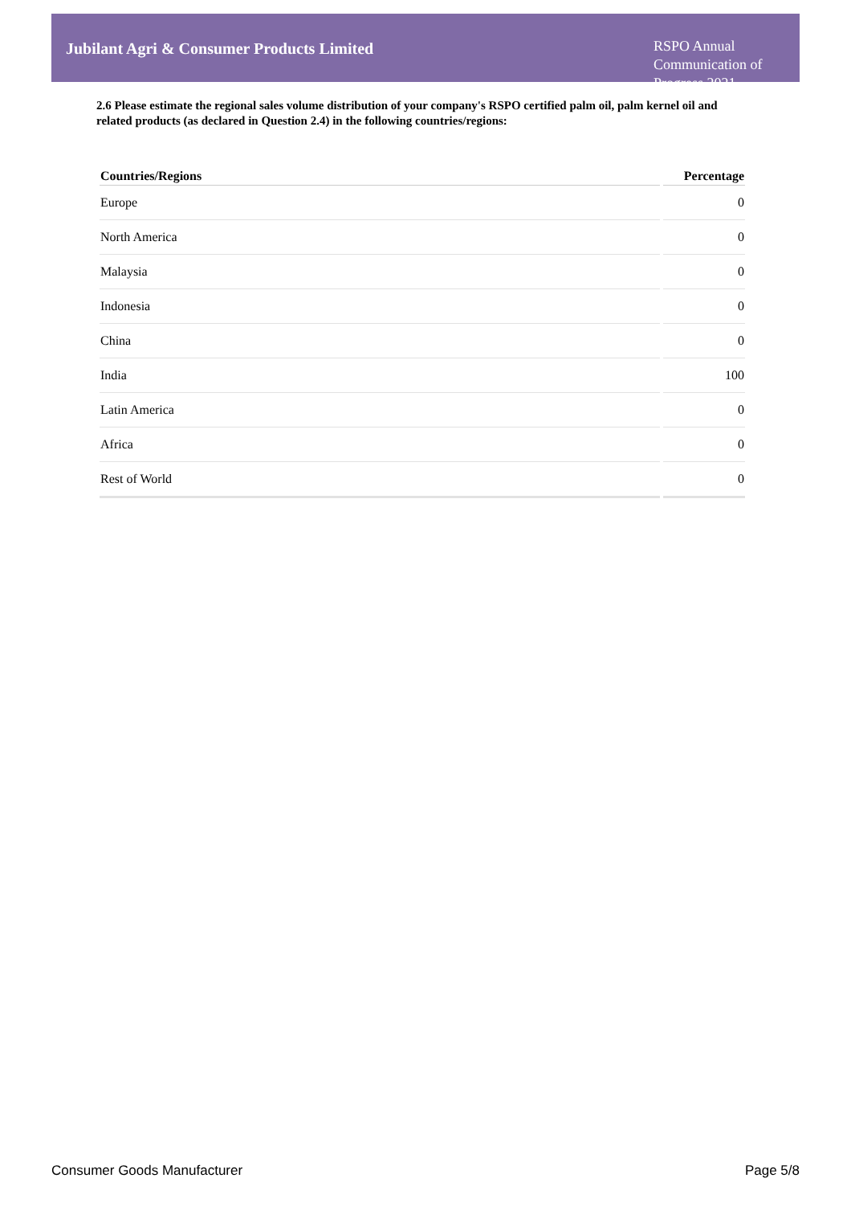Jubilant Agri & Consumer Products Limited
RSPO Annual Communication of Progress 2021
2.6 Please estimate the regional sales volume distribution of your company's RSPO certified palm oil, palm kernel oil and related products (as declared in Question 2.4) in the following countries/regions:
| Countries/Regions | Percentage |
| --- | --- |
| Europe | 0 |
| North America | 0 |
| Malaysia | 0 |
| Indonesia | 0 |
| China | 0 |
| India | 100 |
| Latin America | 0 |
| Africa | 0 |
| Rest of World | 0 |
Consumer Goods Manufacturer Page 5/8